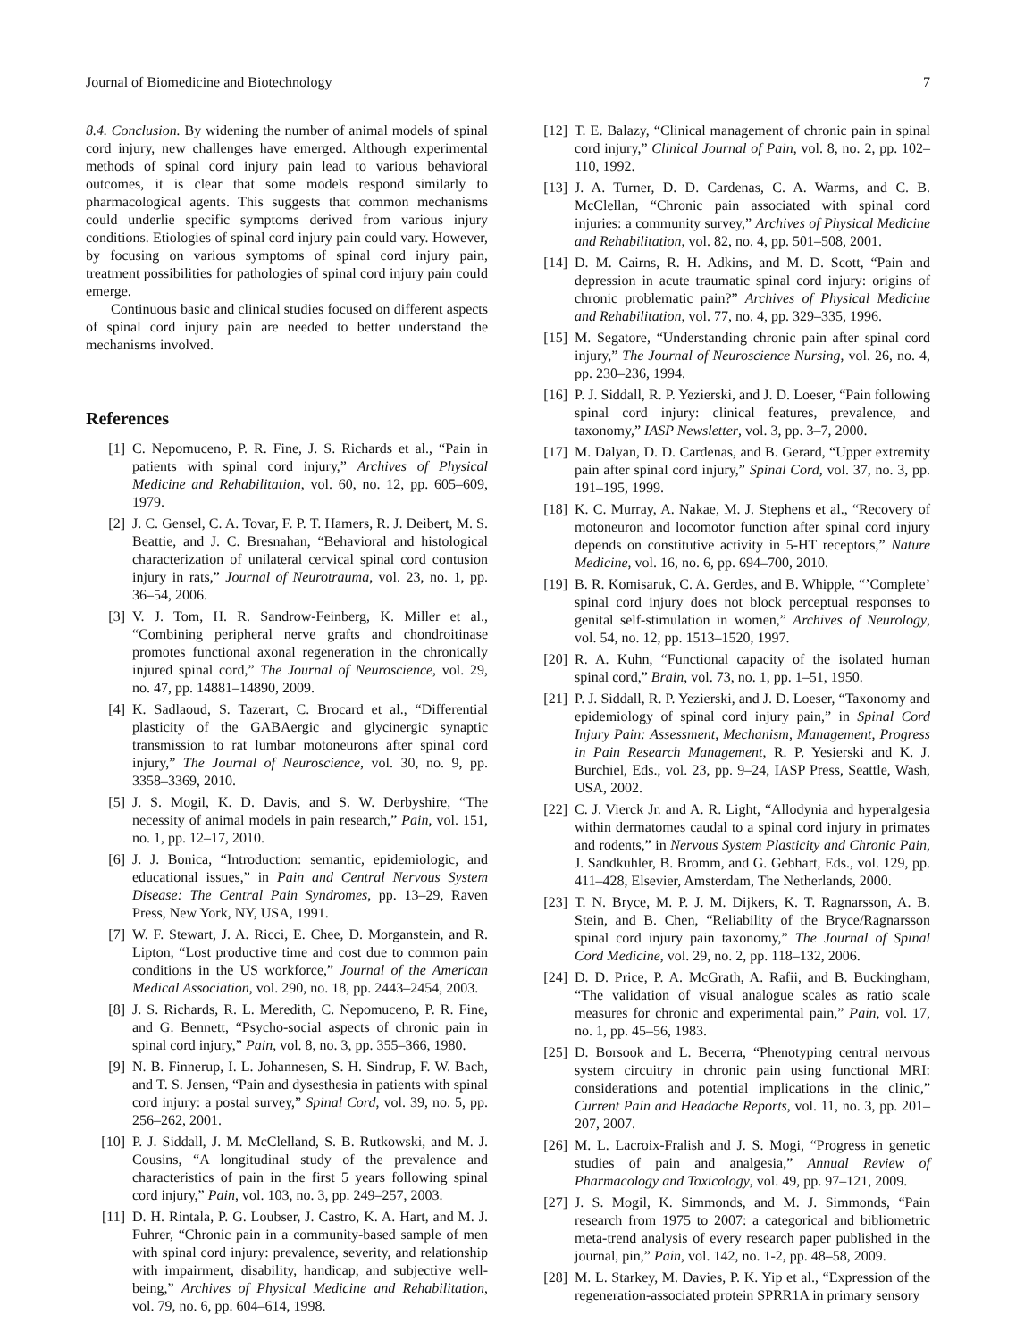Journal of Biomedicine and Biotechnology 7
8.4. Conclusion. By widening the number of animal models of spinal cord injury, new challenges have emerged. Although experimental methods of spinal cord injury pain lead to various behavioral outcomes, it is clear that some models respond similarly to pharmacological agents. This suggests that common mechanisms could underlie specific symptoms derived from various injury conditions. Etiologies of spinal cord injury pain could vary. However, by focusing on various symptoms of spinal cord injury pain, treatment possibilities for pathologies of spinal cord injury pain could emerge.
Continuous basic and clinical studies focused on different aspects of spinal cord injury pain are needed to better understand the mechanisms involved.
References
[1] C. Nepomuceno, P. R. Fine, J. S. Richards et al., “Pain in patients with spinal cord injury,” Archives of Physical Medicine and Rehabilitation, vol. 60, no. 12, pp. 605–609, 1979.
[2] J. C. Gensel, C. A. Tovar, F. P. T. Hamers, R. J. Deibert, M. S. Beattie, and J. C. Bresnahan, “Behavioral and histological characterization of unilateral cervical spinal cord contusion injury in rats,” Journal of Neurotrauma, vol. 23, no. 1, pp. 36–54, 2006.
[3] V. J. Tom, H. R. Sandrow-Feinberg, K. Miller et al., “Combining peripheral nerve grafts and chondroitinase promotes functional axonal regeneration in the chronically injured spinal cord,” The Journal of Neuroscience, vol. 29, no. 47, pp. 14881–14890, 2009.
[4] K. Sadlaoud, S. Tazerart, C. Brocard et al., “Differential plasticity of the GABAergic and glycinergic synaptic transmission to rat lumbar motoneurons after spinal cord injury,” The Journal of Neuroscience, vol. 30, no. 9, pp. 3358–3369, 2010.
[5] J. S. Mogil, K. D. Davis, and S. W. Derbyshire, “The necessity of animal models in pain research,” Pain, vol. 151, no. 1, pp. 12–17, 2010.
[6] J. J. Bonica, “Introduction: semantic, epidemiologic, and educational issues,” in Pain and Central Nervous System Disease: The Central Pain Syndromes, pp. 13–29, Raven Press, New York, NY, USA, 1991.
[7] W. F. Stewart, J. A. Ricci, E. Chee, D. Morganstein, and R. Lipton, “Lost productive time and cost due to common pain conditions in the US workforce,” Journal of the American Medical Association, vol. 290, no. 18, pp. 2443–2454, 2003.
[8] J. S. Richards, R. L. Meredith, C. Nepomuceno, P. R. Fine, and G. Bennett, “Psycho-social aspects of chronic pain in spinal cord injury,” Pain, vol. 8, no. 3, pp. 355–366, 1980.
[9] N. B. Finnerup, I. L. Johannesen, S. H. Sindrup, F. W. Bach, and T. S. Jensen, “Pain and dysesthesia in patients with spinal cord injury: a postal survey,” Spinal Cord, vol. 39, no. 5, pp. 256–262, 2001.
[10] P. J. Siddall, J. M. McClelland, S. B. Rutkowski, and M. J. Cousins, “A longitudinal study of the prevalence and characteristics of pain in the first 5 years following spinal cord injury,” Pain, vol. 103, no. 3, pp. 249–257, 2003.
[11] D. H. Rintala, P. G. Loubser, J. Castro, K. A. Hart, and M. J. Fuhrer, “Chronic pain in a community-based sample of men with spinal cord injury: prevalence, severity, and relationship with impairment, disability, handicap, and subjective well-being,” Archives of Physical Medicine and Rehabilitation, vol. 79, no. 6, pp. 604–614, 1998.
[12] T. E. Balazy, “Clinical management of chronic pain in spinal cord injury,” Clinical Journal of Pain, vol. 8, no. 2, pp. 102–110, 1992.
[13] J. A. Turner, D. D. Cardenas, C. A. Warms, and C. B. McClellan, “Chronic pain associated with spinal cord injuries: a community survey,” Archives of Physical Medicine and Rehabilitation, vol. 82, no. 4, pp. 501–508, 2001.
[14] D. M. Cairns, R. H. Adkins, and M. D. Scott, “Pain and depression in acute traumatic spinal cord injury: origins of chronic problematic pain?” Archives of Physical Medicine and Rehabilitation, vol. 77, no. 4, pp. 329–335, 1996.
[15] M. Segatore, “Understanding chronic pain after spinal cord injury,” The Journal of Neuroscience Nursing, vol. 26, no. 4, pp. 230–236, 1994.
[16] P. J. Siddall, R. P. Yezierski, and J. D. Loeser, “Pain following spinal cord injury: clinical features, prevalence, and taxonomy,” IASP Newsletter, vol. 3, pp. 3–7, 2000.
[17] M. Dalyan, D. D. Cardenas, and B. Gerard, “Upper extremity pain after spinal cord injury,” Spinal Cord, vol. 37, no. 3, pp. 191–195, 1999.
[18] K. C. Murray, A. Nakae, M. J. Stephens et al., “Recovery of motoneuron and locomotor function after spinal cord injury depends on constitutive activity in 5-HT receptors,” Nature Medicine, vol. 16, no. 6, pp. 694–700, 2010.
[19] B. R. Komisaruk, C. A. Gerdes, and B. Whipple, “’Complete’ spinal cord injury does not block perceptual responses to genital self-stimulation in women,” Archives of Neurology, vol. 54, no. 12, pp. 1513–1520, 1997.
[20] R. A. Kuhn, “Functional capacity of the isolated human spinal cord,” Brain, vol. 73, no. 1, pp. 1–51, 1950.
[21] P. J. Siddall, R. P. Yezierski, and J. D. Loeser, “Taxonomy and epidemiology of spinal cord injury pain,” in Spinal Cord Injury Pain: Assessment, Mechanism, Management, Progress in Pain Research Management, R. P. Yesierski and K. J. Burchiel, Eds., vol. 23, pp. 9–24, IASP Press, Seattle, Wash, USA, 2002.
[22] C. J. Vierck Jr. and A. R. Light, “Allodynia and hyperalgesia within dermatomes caudal to a spinal cord injury in primates and rodents,” in Nervous System Plasticity and Chronic Pain, J. Sandkuhler, B. Bromm, and G. Gebhart, Eds., vol. 129, pp. 411–428, Elsevier, Amsterdam, The Netherlands, 2000.
[23] T. N. Bryce, M. P. J. M. Dijkers, K. T. Ragnarsson, A. B. Stein, and B. Chen, “Reliability of the Bryce/Ragnarsson spinal cord injury pain taxonomy,” The Journal of Spinal Cord Medicine, vol. 29, no. 2, pp. 118–132, 2006.
[24] D. D. Price, P. A. McGrath, A. Rafii, and B. Buckingham, “The validation of visual analogue scales as ratio scale measures for chronic and experimental pain,” Pain, vol. 17, no. 1, pp. 45–56, 1983.
[25] D. Borsook and L. Becerra, “Phenotyping central nervous system circuitry in chronic pain using functional MRI: considerations and potential implications in the clinic,” Current Pain and Headache Reports, vol. 11, no. 3, pp. 201–207, 2007.
[26] M. L. Lacroix-Fralish and J. S. Mogi, “Progress in genetic studies of pain and analgesia,” Annual Review of Pharmacology and Toxicology, vol. 49, pp. 97–121, 2009.
[27] J. S. Mogil, K. Simmonds, and M. J. Simmonds, “Pain research from 1975 to 2007: a categorical and bibliometric meta-trend analysis of every research paper published in the journal, pin,” Pain, vol. 142, no. 1-2, pp. 48–58, 2009.
[28] M. L. Starkey, M. Davies, P. K. Yip et al., “Expression of the regeneration-associated protein SPRR1A in primary sensory